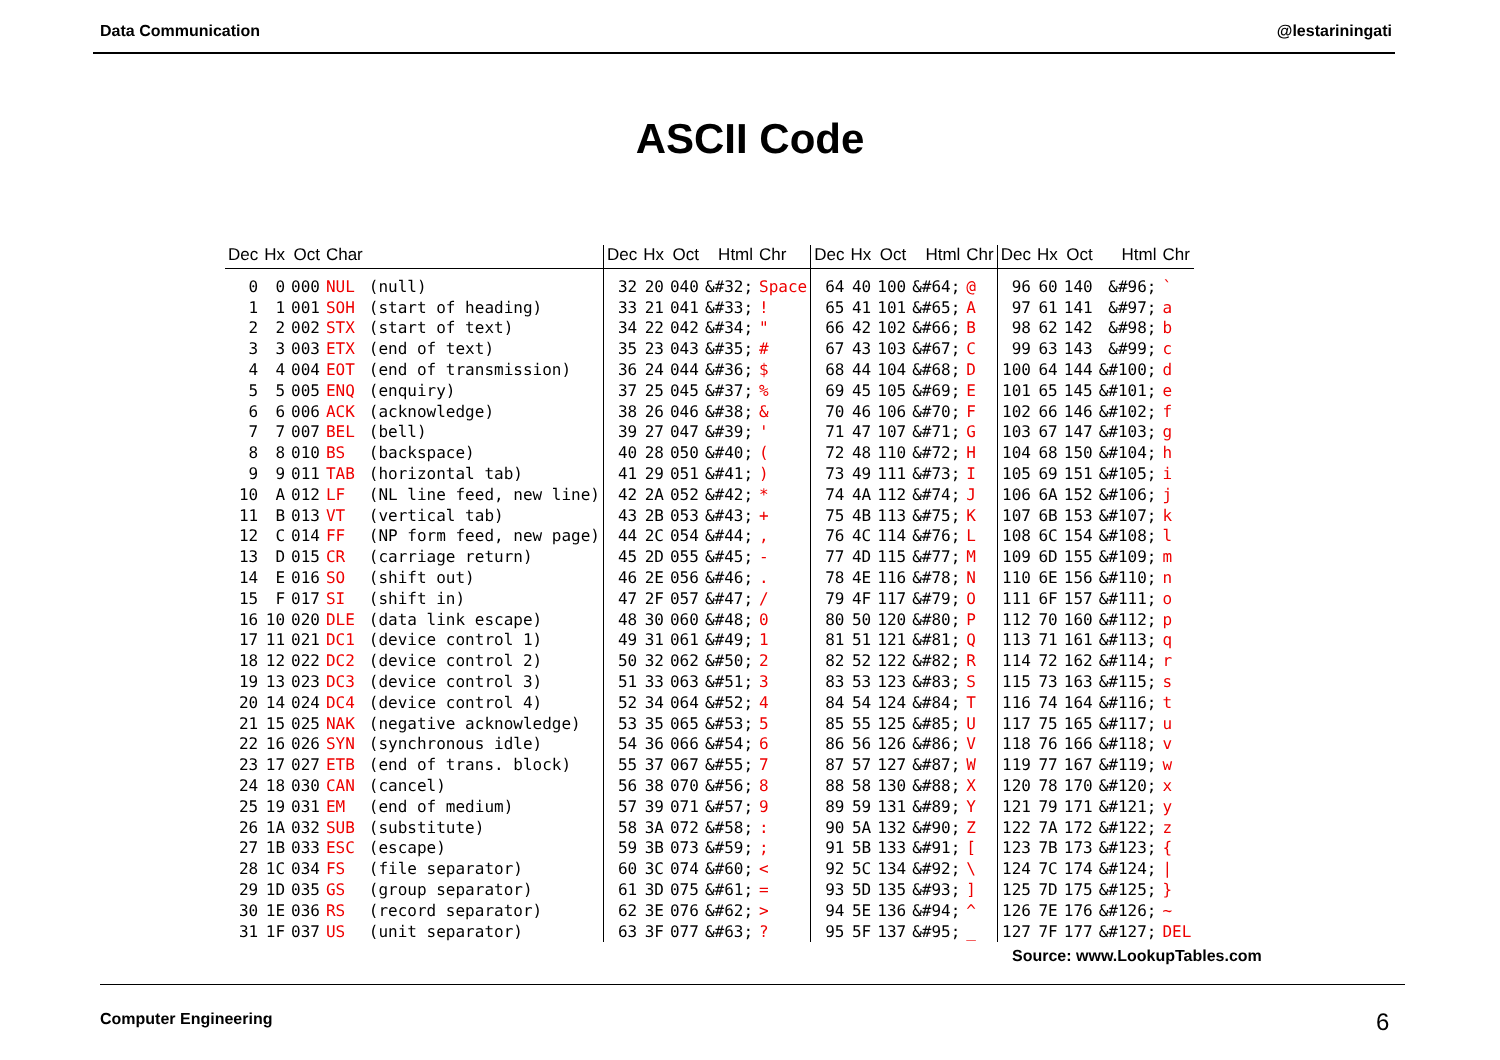Data Communication @lestariningati
ASCII Code
| Dec | Hx | Oct | Char | |
| --- | --- | --- | --- | --- |
| 0 | 0 | 000 | NUL | (null) |
| 1 | 1 | 001 | SOH | (start of heading) |
| 2 | 2 | 002 | STX | (start of text) |
| 3 | 3 | 003 | ETX | (end of text) |
| 4 | 4 | 004 | EOT | (end of transmission) |
| 5 | 5 | 005 | ENQ | (enquiry) |
| 6 | 6 | 006 | ACK | (acknowledge) |
| 7 | 7 | 007 | BEL | (bell) |
| 8 | 8 | 010 | BS | (backspace) |
| 9 | 9 | 011 | TAB | (horizontal tab) |
| 10 | A | 012 | LF | (NL line feed, new line) |
| 11 | B | 013 | VT | (vertical tab) |
| 12 | C | 014 | FF | (NP form feed, new page) |
| 13 | D | 015 | CR | (carriage return) |
| 14 | E | 016 | SO | (shift out) |
| 15 | F | 017 | SI | (shift in) |
| 16 | 10 | 020 | DLE | (data link escape) |
| 17 | 11 | 021 | DC1 | (device control 1) |
| 18 | 12 | 022 | DC2 | (device control 2) |
| 19 | 13 | 023 | DC3 | (device control 3) |
| 20 | 14 | 024 | DC4 | (device control 4) |
| 21 | 15 | 025 | NAK | (negative acknowledge) |
| 22 | 16 | 026 | SYN | (synchronous idle) |
| 23 | 17 | 027 | ETB | (end of trans. block) |
| 24 | 18 | 030 | CAN | (cancel) |
| 25 | 19 | 031 | EM | (end of medium) |
| 26 | 1A | 032 | SUB | (substitute) |
| 27 | 1B | 033 | ESC | (escape) |
| 28 | 1C | 034 | FS | (file separator) |
| 29 | 1D | 035 | GS | (group separator) |
| 30 | 1E | 036 | RS | (record separator) |
| 31 | 1F | 037 | US | (unit separator) |
| Dec | Hx | Oct | Html | Chr |
| --- | --- | --- | --- | --- |
| 32 | 20 | 040 | &#32; | Space |
| 33 | 21 | 041 | &#33; | ! |
| 34 | 22 | 042 | &#34; | " |
| 35 | 23 | 043 | &#35; | # |
| 36 | 24 | 044 | &#36; | $ |
| 37 | 25 | 045 | &#37; | % |
| 38 | 26 | 046 | &#38; | & |
| 39 | 27 | 047 | &#39; | ' |
| 40 | 28 | 050 | &#40; | ( |
| 41 | 29 | 051 | &#41; | ) |
| 42 | 2A | 052 | &#42; | * |
| 43 | 2B | 053 | &#43; | + |
| 44 | 2C | 054 | &#44; | , |
| 45 | 2D | 055 | &#45; | - |
| 46 | 2E | 056 | &#46; | . |
| 47 | 2F | 057 | &#47; | / |
| 48 | 30 | 060 | &#48; | 0 |
| 49 | 31 | 061 | &#49; | 1 |
| 50 | 32 | 062 | &#50; | 2 |
| 51 | 33 | 063 | &#51; | 3 |
| 52 | 34 | 064 | &#52; | 4 |
| 53 | 35 | 065 | &#53; | 5 |
| 54 | 36 | 066 | &#54; | 6 |
| 55 | 37 | 067 | &#55; | 7 |
| 56 | 38 | 070 | &#56; | 8 |
| 57 | 39 | 071 | &#57; | 9 |
| 58 | 3A | 072 | &#58; | : |
| 59 | 3B | 073 | &#59; | ; |
| 60 | 3C | 074 | &#60; | < |
| 61 | 3D | 075 | &#61; | = |
| 62 | 3E | 076 | &#62; | > |
| 63 | 3F | 077 | &#63; | ? |
| Dec | Hx | Oct | Html | Chr |
| --- | --- | --- | --- | --- |
| 64 | 40 | 100 | &#64; | @ |
| 65 | 41 | 101 | &#65; | A |
| 66 | 42 | 102 | &#66; | B |
| 67 | 43 | 103 | &#67; | C |
| 68 | 44 | 104 | &#68; | D |
| 69 | 45 | 105 | &#69; | E |
| 70 | 46 | 106 | &#70; | F |
| 71 | 47 | 107 | &#71; | G |
| 72 | 48 | 110 | &#72; | H |
| 73 | 49 | 111 | &#73; | I |
| 74 | 4A | 112 | &#74; | J |
| 75 | 4B | 113 | &#75; | K |
| 76 | 4C | 114 | &#76; | L |
| 77 | 4D | 115 | &#77; | M |
| 78 | 4E | 116 | &#78; | N |
| 79 | 4F | 117 | &#79; | O |
| 80 | 50 | 120 | &#80; | P |
| 81 | 51 | 121 | &#81; | Q |
| 82 | 52 | 122 | &#82; | R |
| 83 | 53 | 123 | &#83; | S |
| 84 | 54 | 124 | &#84; | T |
| 85 | 55 | 125 | &#85; | U |
| 86 | 56 | 126 | &#86; | V |
| 87 | 57 | 127 | &#87; | W |
| 88 | 58 | 130 | &#88; | X |
| 89 | 59 | 131 | &#89; | Y |
| 90 | 5A | 132 | &#90; | Z |
| 91 | 5B | 133 | &#91; | [ |
| 92 | 5C | 134 | &#92; | \ |
| 93 | 5D | 135 | &#93; | ] |
| 94 | 5E | 136 | &#94; | ^ |
| 95 | 5F | 137 | &#95; | _ |
| Dec | Hx | Oct | Html | Chr |
| --- | --- | --- | --- | --- |
| 96 | 60 | 140 | &#96; | ` |
| 97 | 61 | 141 | &#97; | a |
| 98 | 62 | 142 | &#98; | b |
| 99 | 63 | 143 | &#99; | c |
| 100 | 64 | 144 | &#100; | d |
| 101 | 65 | 145 | &#101; | e |
| 102 | 66 | 146 | &#102; | f |
| 103 | 67 | 147 | &#103; | g |
| 104 | 68 | 150 | &#104; | h |
| 105 | 69 | 151 | &#105; | i |
| 106 | 6A | 152 | &#106; | j |
| 107 | 6B | 153 | &#107; | k |
| 108 | 6C | 154 | &#108; | l |
| 109 | 6D | 155 | &#109; | m |
| 110 | 6E | 156 | &#110; | n |
| 111 | 6F | 157 | &#111; | o |
| 112 | 70 | 160 | &#112; | p |
| 113 | 71 | 161 | &#113; | q |
| 114 | 72 | 162 | &#114; | r |
| 115 | 73 | 163 | &#115; | s |
| 116 | 74 | 164 | &#116; | t |
| 117 | 75 | 165 | &#117; | u |
| 118 | 76 | 166 | &#118; | v |
| 119 | 77 | 167 | &#119; | w |
| 120 | 78 | 170 | &#120; | x |
| 121 | 79 | 171 | &#121; | y |
| 122 | 7A | 172 | &#122; | z |
| 123 | 7B | 173 | &#123; | { |
| 124 | 7C | 174 | &#124; | / |
| 125 | 7D | 175 | &#125; | } |
| 126 | 7E | 176 | &#126; | ~ |
| 127 | 7F | 177 | &#127; | DEL |
Source: www.LookupTables.com
Computer Engineering 6